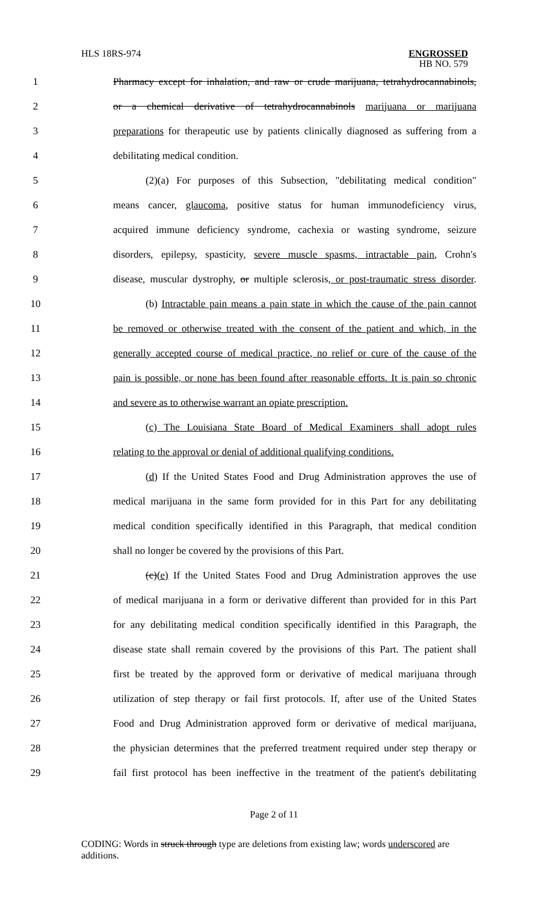HLS 18RS-974
ENGROSSED
HB NO. 579
1 Pharmacy except for inhalation, and raw or crude marijuana, tetrahydrocannabinols,
2 or a chemical derivative of tetrahydrocannabinols marijuana or marijuana
3 preparations for therapeutic use by patients clinically diagnosed as suffering from a
4 debilitating medical condition.
5 (2)(a) For purposes of this Subsection, "debilitating medical condition"
6 means cancer, glaucoma, positive status for human immunodeficiency virus,
7 acquired immune deficiency syndrome, cachexia or wasting syndrome, seizure
8 disorders, epilepsy, spasticity, severe muscle spasms, intractable pain, Crohn's
9 disease, muscular dystrophy, or multiple sclerosis, or post-traumatic stress disorder.
10 (b) Intractable pain means a pain state in which the cause of the pain cannot
11 be removed or otherwise treated with the consent of the patient and which, in the
12 generally accepted course of medical practice, no relief or cure of the cause of the
13 pain is possible, or none has been found after reasonable efforts. It is pain so chronic
14 and severe as to otherwise warrant an opiate prescription.
15 (c) The Louisiana State Board of Medical Examiners shall adopt rules
16 relating to the approval or denial of additional qualifying conditions.
17 (d) If the United States Food and Drug Administration approves the use of
18 medical marijuana in the same form provided for in this Part for any debilitating
19 medical condition specifically identified in this Paragraph, that medical condition
20 shall no longer be covered by the provisions of this Part.
21 (c)(e) If the United States Food and Drug Administration approves the use
22 of medical marijuana in a form or derivative different than provided for in this Part
23 for any debilitating medical condition specifically identified in this Paragraph, the
24 disease state shall remain covered by the provisions of this Part. The patient shall
25 first be treated by the approved form or derivative of medical marijuana through
26 utilization of step therapy or fail first protocols. If, after use of the United States
27 Food and Drug Administration approved form or derivative of medical marijuana,
28 the physician determines that the preferred treatment required under step therapy or
29 fail first protocol has been ineffective in the treatment of the patient's debilitating
Page 2 of 11
CODING: Words in struck through type are deletions from existing law; words underscored are additions.